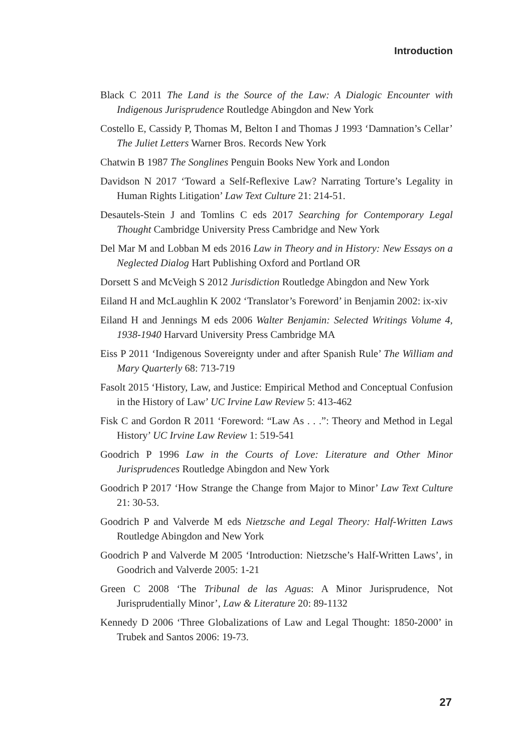Introduction
Black C 2011 The Land is the Source of the Law: A Dialogic Encounter with Indigenous Jurisprudence Routledge Abingdon and New York
Costello E, Cassidy P, Thomas M, Belton I and Thomas J 1993 ‘Damnation’s Cellar’ The Juliet Letters Warner Bros. Records New York
Chatwin B 1987 The Songlines Penguin Books New York and London
Davidson N 2017 ‘Toward a Self-Reflexive Law? Narrating Torture’s Legality in Human Rights Litigation’ Law Text Culture 21: 214-51.
Desautels-Stein J and Tomlins C eds 2017 Searching for Contemporary Legal Thought Cambridge University Press Cambridge and New York
Del Mar M and Lobban M eds 2016 Law in Theory and in History: New Essays on a Neglected Dialog Hart Publishing Oxford and Portland OR
Dorsett S and McVeigh S 2012 Jurisdiction Routledge Abingdon and New York
Eiland H and McLaughlin K 2002 ‘Translator’s Foreword’ in Benjamin 2002: ix-xiv
Eiland H and Jennings M eds 2006 Walter Benjamin: Selected Writings Volume 4, 1938-1940 Harvard University Press Cambridge MA
Eiss P 2011 ‘Indigenous Sovereignty under and after Spanish Rule’ The William and Mary Quarterly 68: 713-719
Fasolt 2015 ‘History, Law, and Justice: Empirical Method and Conceptual Confusion in the History of Law’ UC Irvine Law Review 5: 413-462
Fisk C and Gordon R 2011 ‘Foreword: “Law As . . .”: Theory and Method in Legal History’ UC Irvine Law Review 1: 519-541
Goodrich P 1996 Law in the Courts of Love: Literature and Other Minor Jurisprudences Routledge Abingdon and New York
Goodrich P 2017 ‘How Strange the Change from Major to Minor’ Law Text Culture 21: 30-53.
Goodrich P and Valverde M eds Nietzsche and Legal Theory: Half-Written Laws Routledge Abingdon and New York
Goodrich P and Valverde M 2005 ‘Introduction: Nietzsche’s Half-Written Laws’, in Goodrich and Valverde 2005: 1-21
Green C 2008 ‘The Tribunal de las Aguas: A Minor Jurisprudence, Not Jurisprudentially Minor’, Law & Literature 20: 89-1132
Kennedy D 2006 ‘Three Globalizations of Law and Legal Thought: 1850-2000’ in Trubek and Santos 2006: 19-73.
27